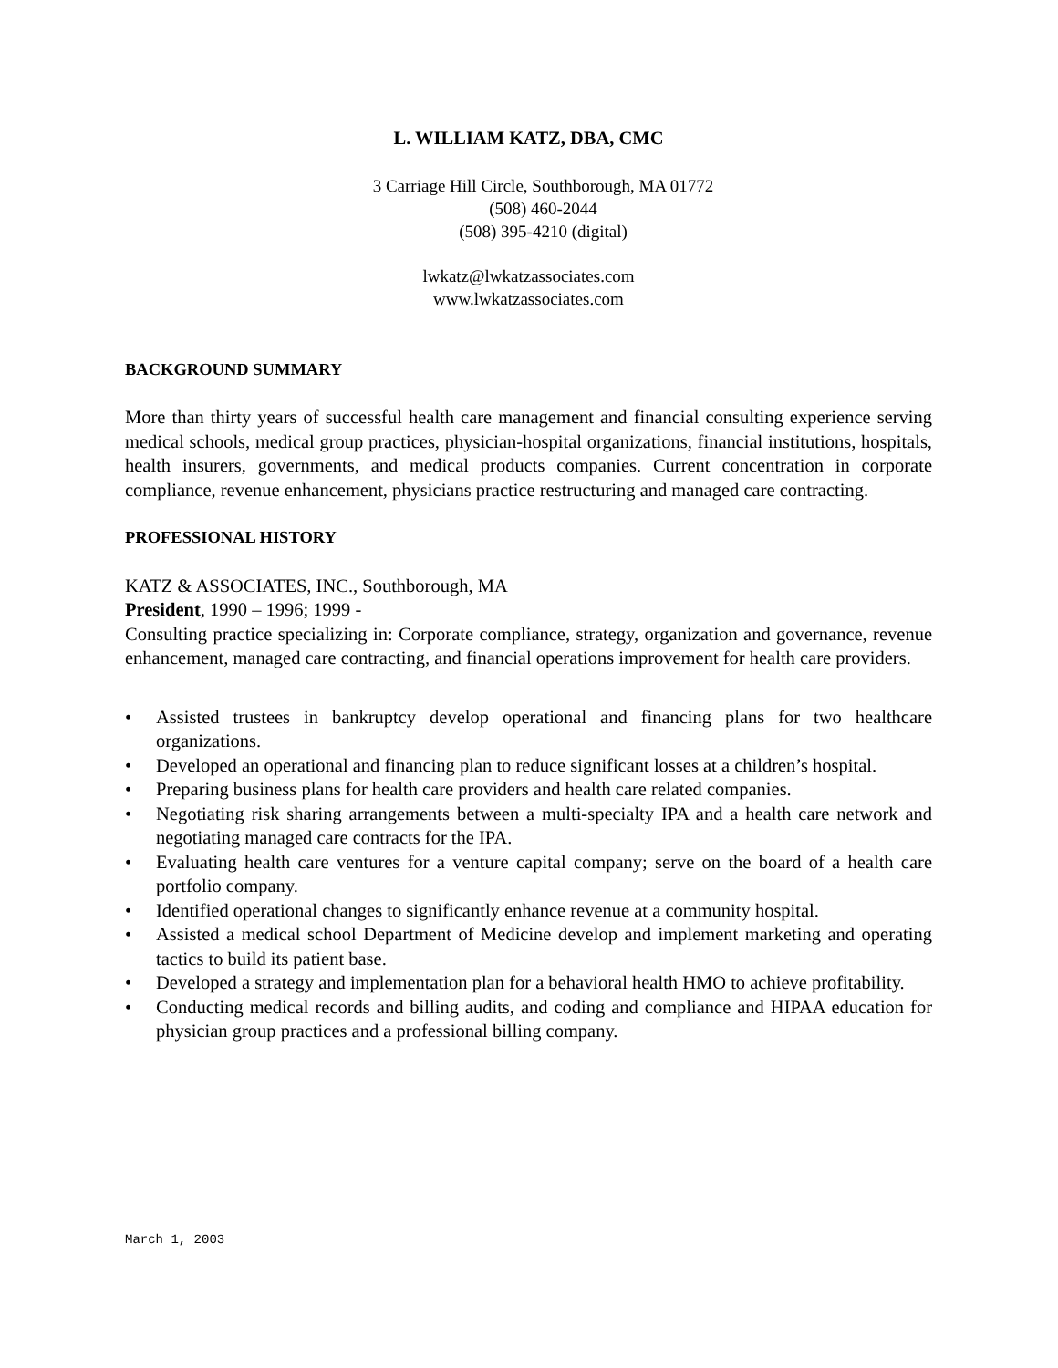L. WILLIAM KATZ, DBA, CMC
3 Carriage Hill Circle, Southborough, MA 01772
(508) 460-2044
(508) 395-4210 (digital)
lwkatz@lwkatzassociates.com
www.lwkatzassociates.com
BACKGROUND SUMMARY
More than thirty years of successful health care management and financial consulting experience serving medical schools, medical group practices, physician-hospital organizations, financial institutions, hospitals, health insurers, governments, and medical products companies. Current concentration in corporate compliance, revenue enhancement, physicians practice restructuring and managed care contracting.
PROFESSIONAL HISTORY
KATZ & ASSOCIATES, INC., Southborough, MA
President, 1990 – 1996; 1999 -
Consulting practice specializing in: Corporate compliance, strategy, organization and governance, revenue enhancement, managed care contracting, and financial operations improvement for health care providers.
• Assisted trustees in bankruptcy develop operational and financing plans for two healthcare organizations.
• Developed an operational and financing plan to reduce significant losses at a children’s hospital.
• Preparing business plans for health care providers and health care related companies.
• Negotiating risk sharing arrangements between a multi-specialty IPA and a health care network and negotiating managed care contracts for the IPA.
• Evaluating health care ventures for a venture capital company; serve on the board of a health care portfolio company.
• Identified operational changes to significantly enhance revenue at a community hospital.
• Assisted a medical school Department of Medicine develop and implement marketing and operating tactics to build its patient base.
• Developed a strategy and implementation plan for a behavioral health HMO to achieve profitability.
• Conducting medical records and billing audits, and coding and compliance and HIPAA education for physician group practices and a professional billing company.
March 1, 2003